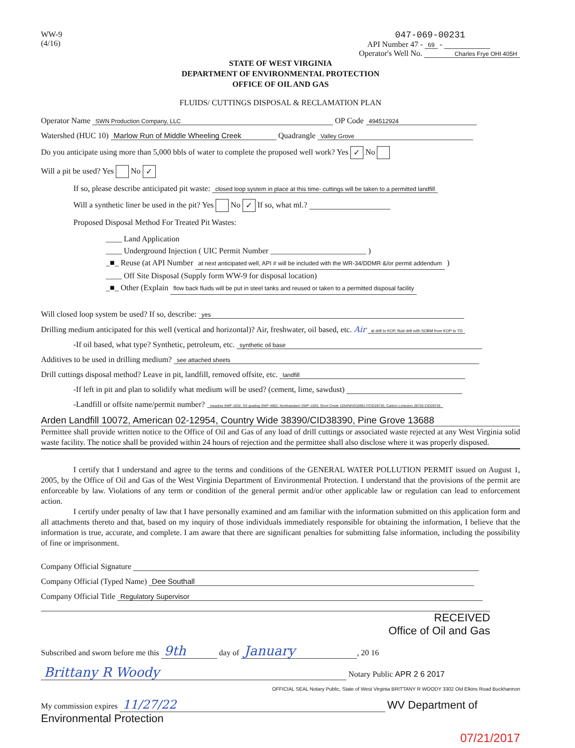WW-9
(4/16)
047-069-00231
API Number 47 - 69 -
Operator's Well No. Charles Frye OHI 405H
STATE OF WEST VIRGINIA
DEPARTMENT OF ENVIRONMENTAL PROTECTION
OFFICE OF OIL AND GAS
FLUIDS/ CUTTINGS DISPOSAL & RECLAMATION PLAN
Operator Name SWN Production Company, LLC OP Code 494512924
Watershed (HUC 10) Marlow Run of Middle Wheeling Creek Quadrangle Valley Grove
Do you anticipate using more than 5,000 bbls of water to complete the proposed well work? Yes ✓ No
Will a pit be used? Yes No ✓
If so, please describe anticipated pit waste: closed loop system in place at this time- cuttings will be taken to a permitted landfill
Will a synthetic liner be used in the pit? Yes No ✓ If so, what ml.?
Proposed Disposal Method For Treated Pit Wastes:
____ Land Application
____ Underground Injection ( UIC Permit Number ________________________ )
_■_ Reuse (at API Number at next anticipated well, API # will be included with the WR-34/DDMR &/or permit addendum )
____ Off Site Disposal (Supply form WW-9 for disposal location)
_■_ Other (Explain flow back fluids will be put in steel tanks and reused or taken to a permitted disposal facility
Will closed loop system be used? If so, describe: yes
Drilling medium anticipated for this well (vertical and horizontal)? Air, freshwater, oil based, etc. Air at drill to KOP, fluid drill with SOBM from KOP to TD
-If oil based, what type? Synthetic, petroleum, etc. synthetic oil base
Additives to be used in drilling medium? see attached sheets
Drill cuttings disposal method? Leave in pit, landfill, removed offsite, etc. landfill
-If left in pit and plan to solidify what medium will be used? (cement, lime, sawdust)
-Landfill or offsite name/permit number? meadow SWF-1032, SS grading SWF-4902, Northwestern SWF-1025, Short Creek 1034/WV0109517/CID28726, Carbon Limeston 28726-CID28726
Arden Landfill 10072, American 02-12954, Country Wide 38390/CID38390, Pine Grove 13688
Permittee shall provide written notice to the Office of Oil and Gas of any load of drill cuttings or associated waste rejected at any West Virginia solid waste facility. The notice shall be provided within 24 hours of rejection and the permittee shall also disclose where it was properly disposed.
I certify that I understand and agree to the terms and conditions of the GENERAL WATER POLLUTION PERMIT issued on August 1, 2005, by the Office of Oil and Gas of the West Virginia Department of Environmental Protection. I understand that the provisions of the permit are enforceable by law. Violations of any term or condition of the general permit and/or other applicable law or regulation can lead to enforcement action.
I certify under penalty of law that I have personally examined and am familiar with the information submitted on this application form and all attachments thereto and that, based on my inquiry of those individuals immediately responsible for obtaining the information, I believe that the information is true, accurate, and complete. I am aware that there are significant penalties for submitting false information, including the possibility of fine or imprisonment.
Company Official Signature
Company Official (Typed Name) Dee Southall
Company Official Title Regulatory Supervisor
RECEIVED
Office of Oil and Gas
Subscribed and sworn before me this 9th day of January, 20 16
Brittany R Woody Notary Public APR 2 6 2017
OFFICIAL SEAL Notary Public, State of West Virginia BRITTANY R WOODY 3302 Old Elkins Road Buckhannon
My commission expires 11/27/22 WV Department of Environmental Protection
07/21/2017